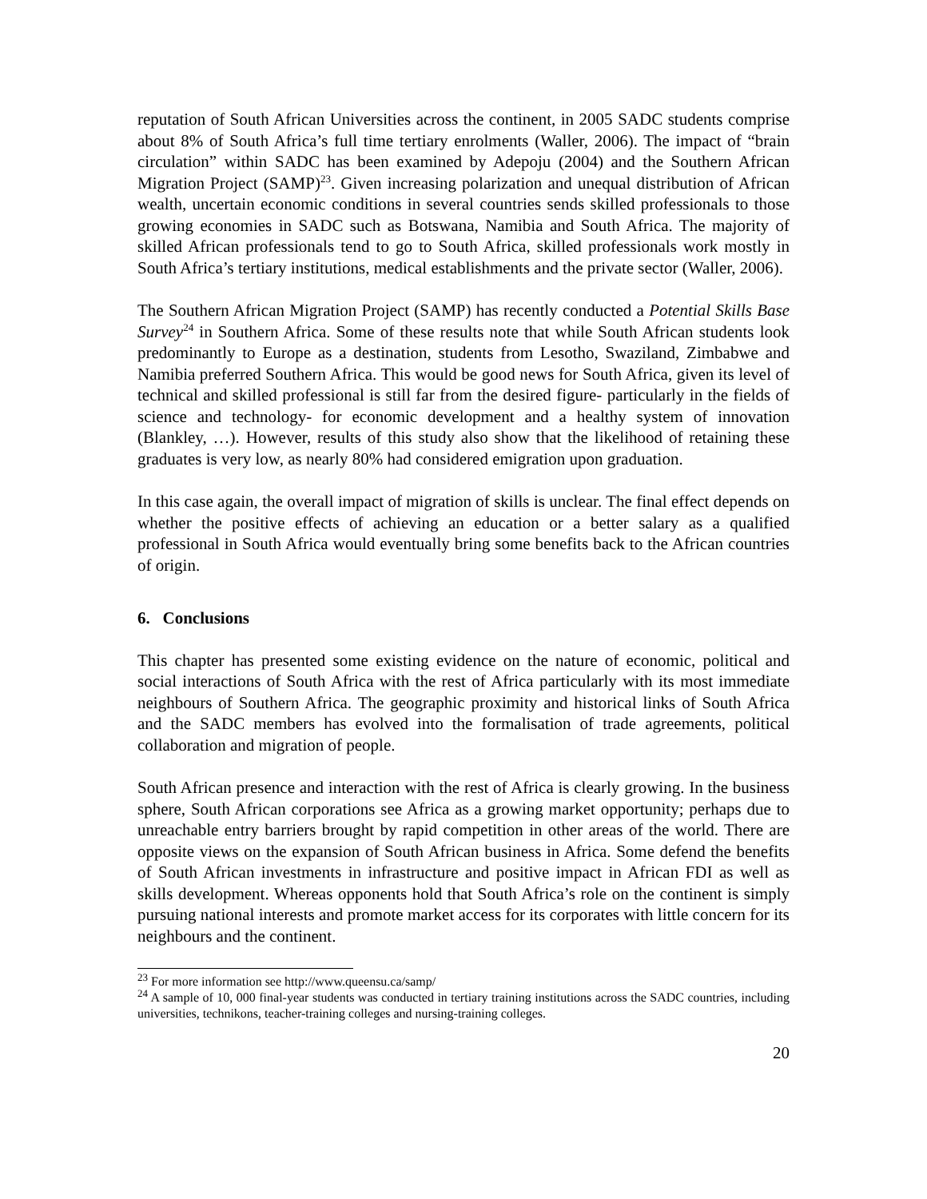reputation of South African Universities across the continent, in 2005 SADC students comprise about 8% of South Africa’s full time tertiary enrolments (Waller, 2006). The impact of “brain circulation” within SADC has been examined by Adepoju (2004) and the Southern African Migration Project (SAMP)<sup>23</sup>. Given increasing polarization and unequal distribution of African wealth, uncertain economic conditions in several countries sends skilled professionals to those growing economies in SADC such as Botswana, Namibia and South Africa. The majority of skilled African professionals tend to go to South Africa, skilled professionals work mostly in South Africa’s tertiary institutions, medical establishments and the private sector (Waller, 2006).
The Southern African Migration Project (SAMP) has recently conducted a Potential Skills Base Survey<sup>24</sup> in Southern Africa. Some of these results note that while South African students look predominantly to Europe as a destination, students from Lesotho, Swaziland, Zimbabwe and Namibia preferred Southern Africa. This would be good news for South Africa, given its level of technical and skilled professional is still far from the desired figure- particularly in the fields of science and technology- for economic development and a healthy system of innovation (Blankley, …). However, results of this study also show that the likelihood of retaining these graduates is very low, as nearly 80% had considered emigration upon graduation.
In this case again, the overall impact of migration of skills is unclear. The final effect depends on whether the positive effects of achieving an education or a better salary as a qualified professional in South Africa would eventually bring some benefits back to the African countries of origin.
6. Conclusions
This chapter has presented some existing evidence on the nature of economic, political and social interactions of South Africa with the rest of Africa particularly with its most immediate neighbours of Southern Africa. The geographic proximity and historical links of South Africa and the SADC members has evolved into the formalisation of trade agreements, political collaboration and migration of people.
South African presence and interaction with the rest of Africa is clearly growing. In the business sphere, South African corporations see Africa as a growing market opportunity; perhaps due to unreachable entry barriers brought by rapid competition in other areas of the world. There are opposite views on the expansion of South African business in Africa. Some defend the benefits of South African investments in infrastructure and positive impact in African FDI as well as skills development. Whereas opponents hold that South Africa’s role on the continent is simply pursuing national interests and promote market access for its corporates with little concern for its neighbours and the continent.
<sup>23</sup> For more information see http://www.queensu.ca/samp/
<sup>24</sup> A sample of 10, 000 final-year students was conducted in tertiary training institutions across the SADC countries, including universities, technikons, teacher-training colleges and nursing-training colleges.
20